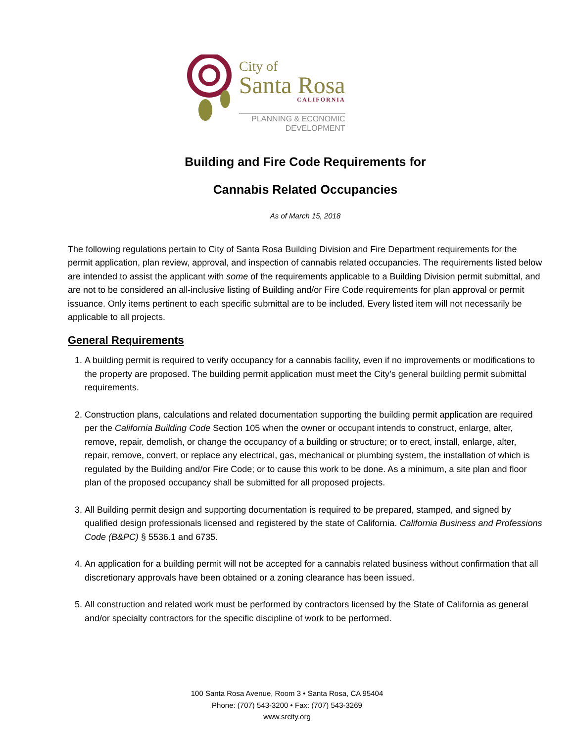City of
Santa Rosa
CALIFORNIA
PLANNING & ECONOMIC
DEVELOPMENT
Building and Fire Code Requirements for
Cannabis Related Occupancies
As of March 15, 2018
The following regulations pertain to City of Santa Rosa Building Division and Fire Department requirements for the permit application, plan review, approval, and inspection of cannabis related occupancies. The requirements listed below are intended to assist the applicant with some of the requirements applicable to a Building Division permit submittal, and are not to be considered an all-inclusive listing of Building and/or Fire Code requirements for plan approval or permit issuance. Only items pertinent to each specific submittal are to be included. Every listed item will not necessarily be applicable to all projects.
General Requirements
1. A building permit is required to verify occupancy for a cannabis facility, even if no improvements or modifications to the property are proposed. The building permit application must meet the City’s general building permit submittal requirements.
2. Construction plans, calculations and related documentation supporting the building permit application are required per the California Building Code Section 105 when the owner or occupant intends to construct, enlarge, alter, remove, repair, demolish, or change the occupancy of a building or structure; or to erect, install, enlarge, alter, repair, remove, convert, or replace any electrical, gas, mechanical or plumbing system, the installation of which is regulated by the Building and/or Fire Code; or to cause this work to be done. As a minimum, a site plan and floor plan of the proposed occupancy shall be submitted for all proposed projects.
3. All Building permit design and supporting documentation is required to be prepared, stamped, and signed by qualified design professionals licensed and registered by the state of California. California Business and Professions Code (B&PC) § 5536.1 and 6735.
4. An application for a building permit will not be accepted for a cannabis related business without confirmation that all discretionary approvals have been obtained or a zoning clearance has been issued.
5. All construction and related work must be performed by contractors licensed by the State of California as general and/or specialty contractors for the specific discipline of work to be performed.
100 Santa Rosa Avenue, Room 3 • Santa Rosa, CA 95404
Phone: (707) 543-3200 • Fax: (707) 543-3269
www.srcity.org